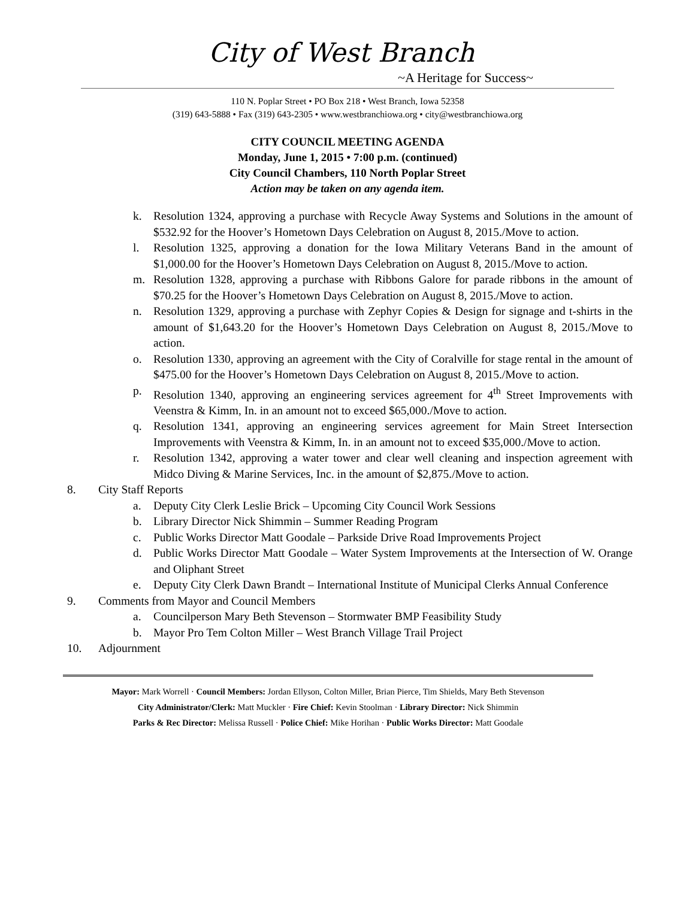City of West Branch
~A Heritage for Success~
110 N. Poplar Street • PO Box 218 • West Branch, Iowa 52358
(319) 643-5888 • Fax (319) 643-2305 • www.westbranchiowa.org • city@westbranchiowa.org
CITY COUNCIL MEETING AGENDA
Monday, June 1, 2015 • 7:00 p.m. (continued)
City Council Chambers, 110 North Poplar Street
Action may be taken on any agenda item.
k. Resolution 1324, approving a purchase with Recycle Away Systems and Solutions in the amount of $532.92 for the Hoover’s Hometown Days Celebration on August 8, 2015./Move to action.
l. Resolution 1325, approving a donation for the Iowa Military Veterans Band in the amount of $1,000.00 for the Hoover’s Hometown Days Celebration on August 8, 2015./Move to action.
m. Resolution 1328, approving a purchase with Ribbons Galore for parade ribbons in the amount of $70.25 for the Hoover’s Hometown Days Celebration on August 8, 2015./Move to action.
n. Resolution 1329, approving a purchase with Zephyr Copies & Design for signage and t-shirts in the amount of $1,643.20 for the Hoover’s Hometown Days Celebration on August 8, 2015./Move to action.
o. Resolution 1330, approving an agreement with the City of Coralville for stage rental in the amount of $475.00 for the Hoover’s Hometown Days Celebration on August 8, 2015./Move to action.
p. Resolution 1340, approving an engineering services agreement for 4<sup>th</sup> Street Improvements with Veenstra & Kimm, In. in an amount not to exceed $65,000./Move to action.
q. Resolution 1341, approving an engineering services agreement for Main Street Intersection Improvements with Veenstra & Kimm, In. in an amount not to exceed $35,000./Move to action.
r. Resolution 1342, approving a water tower and clear well cleaning and inspection agreement with Midco Diving & Marine Services, Inc. in the amount of $2,875./Move to action.
8. City Staff Reports
a. Deputy City Clerk Leslie Brick – Upcoming City Council Work Sessions
b. Library Director Nick Shimmin – Summer Reading Program
c. Public Works Director Matt Goodale – Parkside Drive Road Improvements Project
d. Public Works Director Matt Goodale – Water System Improvements at the Intersection of W. Orange and Oliphant Street
e. Deputy City Clerk Dawn Brandt – International Institute of Municipal Clerks Annual Conference
9. Comments from Mayor and Council Members
a. Councilperson Mary Beth Stevenson – Stormwater BMP Feasibility Study
b. Mayor Pro Tem Colton Miller – West Branch Village Trail Project
10. Adjournment
Mayor: Mark Worrell · Council Members: Jordan Ellyson, Colton Miller, Brian Pierce, Tim Shields, Mary Beth Stevenson
City Administrator/Clerk: Matt Muckler · Fire Chief: Kevin Stoolman · Library Director: Nick Shimmin
Parks & Rec Director: Melissa Russell · Police Chief: Mike Horihan · Public Works Director: Matt Goodale